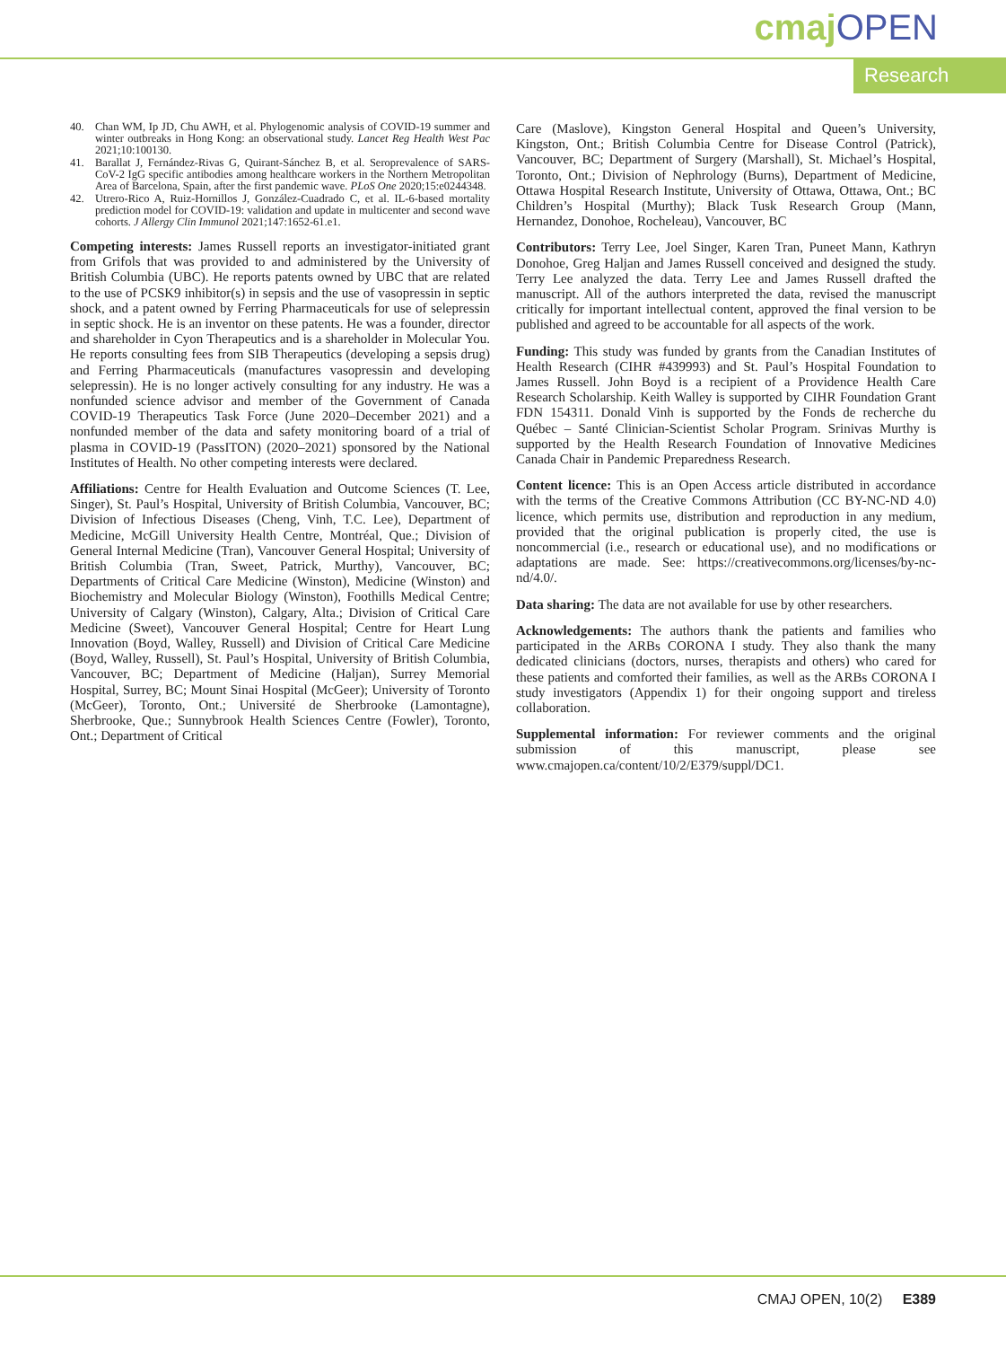cmaj OPEN
Research
40. Chan WM, Ip JD, Chu AWH, et al. Phylogenomic analysis of COVID-19 summer and winter outbreaks in Hong Kong: an observational study. Lancet Reg Health West Pac 2021;10:100130.
41. Barallat J, Fernández-Rivas G, Quirant-Sánchez B, et al. Seroprevalence of SARS-CoV-2 IgG specific antibodies among healthcare workers in the Northern Metropolitan Area of Barcelona, Spain, after the first pandemic wave. PLoS One 2020;15:e0244348.
42. Utrero-Rico A, Ruiz-Hornillos J, González-Cuadrado C, et al. IL-6-based mortality prediction model for COVID-19: validation and update in multicenter and second wave cohorts. J Allergy Clin Immunol 2021;147:1652-61.e1.
Competing interests: James Russell reports an investigator-initiated grant from Grifols that was provided to and administered by the University of British Columbia (UBC). He reports patents owned by UBC that are related to the use of PCSK9 inhibitor(s) in sepsis and the use of vasopressin in septic shock, and a patent owned by Ferring Pharmaceuticals for use of selepressin in septic shock. He is an inventor on these patents. He was a founder, director and shareholder in Cyon Therapeutics and is a shareholder in Molecular You. He reports consulting fees from SIB Therapeutics (developing a sepsis drug) and Ferring Pharmaceuticals (manufactures vasopressin and developing selepressin). He is no longer actively consulting for any industry. He was a nonfunded science advisor and member of the Government of Canada COVID-19 Therapeutics Task Force (June 2020–December 2021) and a nonfunded member of the data and safety monitoring board of a trial of plasma in COVID-19 (PassITON) (2020–2021) sponsored by the National Institutes of Health. No other competing interests were declared.
Affiliations: Centre for Health Evaluation and Outcome Sciences (T. Lee, Singer), St. Paul’s Hospital, University of British Columbia, Vancouver, BC; Division of Infectious Diseases (Cheng, Vinh, T.C. Lee), Department of Medicine, McGill University Health Centre, Montréal, Que.; Division of General Internal Medicine (Tran), Vancouver General Hospital; University of British Columbia (Tran, Sweet, Patrick, Murthy), Vancouver, BC; Departments of Critical Care Medicine (Winston), Medicine (Winston) and Biochemistry and Molecular Biology (Winston), Foothills Medical Centre; University of Calgary (Winston), Calgary, Alta.; Division of Critical Care Medicine (Sweet), Vancouver General Hospital; Centre for Heart Lung Innovation (Boyd, Walley, Russell) and Division of Critical Care Medicine (Boyd, Walley, Russell), St. Paul’s Hospital, University of British Columbia, Vancouver, BC; Department of Medicine (Haljan), Surrey Memorial Hospital, Surrey, BC; Mount Sinai Hospital (McGeer); University of Toronto (McGeer), Toronto, Ont.; Université de Sherbrooke (Lamontagne), Sherbrooke, Que.; Sunnybrook Health Sciences Centre (Fowler), Toronto, Ont.; Department of Critical
Care (Maslove), Kingston General Hospital and Queen’s University, Kingston, Ont.; British Columbia Centre for Disease Control (Patrick), Vancouver, BC; Department of Surgery (Marshall), St. Michael’s Hospital, Toronto, Ont.; Division of Nephrology (Burns), Department of Medicine, Ottawa Hospital Research Institute, University of Ottawa, Ottawa, Ont.; BC Children’s Hospital (Murthy); Black Tusk Research Group (Mann, Hernandez, Donohoe, Rocheleau), Vancouver, BC
Contributors: Terry Lee, Joel Singer, Karen Tran, Puneet Mann, Kathryn Donohoe, Greg Haljan and James Russell conceived and designed the study. Terry Lee analyzed the data. Terry Lee and James Russell drafted the manuscript. All of the authors interpreted the data, revised the manuscript critically for important intellectual content, approved the final version to be published and agreed to be accountable for all aspects of the work.
Funding: This study was funded by grants from the Canadian Institutes of Health Research (CIHR #439993) and St. Paul’s Hospital Foundation to James Russell. John Boyd is a recipient of a Providence Health Care Research Scholarship. Keith Walley is supported by CIHR Foundation Grant FDN 154311. Donald Vinh is supported by the Fonds de recherche du Québec – Santé Clinician-Scientist Scholar Program. Srinivas Murthy is supported by the Health Research Foundation of Innovative Medicines Canada Chair in Pandemic Preparedness Research.
Content licence: This is an Open Access article distributed in accordance with the terms of the Creative Commons Attribution (CC BY-NC-ND 4.0) licence, which permits use, distribution and reproduction in any medium, provided that the original publication is properly cited, the use is noncommercial (i.e., research or educational use), and no modifications or adaptations are made. See: https://creativecommons.org/licenses/by-nc-nd/4.0/.
Data sharing: The data are not available for use by other researchers.
Acknowledgements: The authors thank the patients and families who participated in the ARBs CORONA I study. They also thank the many dedicated clinicians (doctors, nurses, therapists and others) who cared for these patients and comforted their families, as well as the ARBs CORONA I study investigators (Appendix 1) for their ongoing support and tireless collaboration.
Supplemental information: For reviewer comments and the original submission of this manuscript, please see www.cmajopen.ca/content/10/2/E379/suppl/DC1.
CMAJ OPEN, 10(2) E389